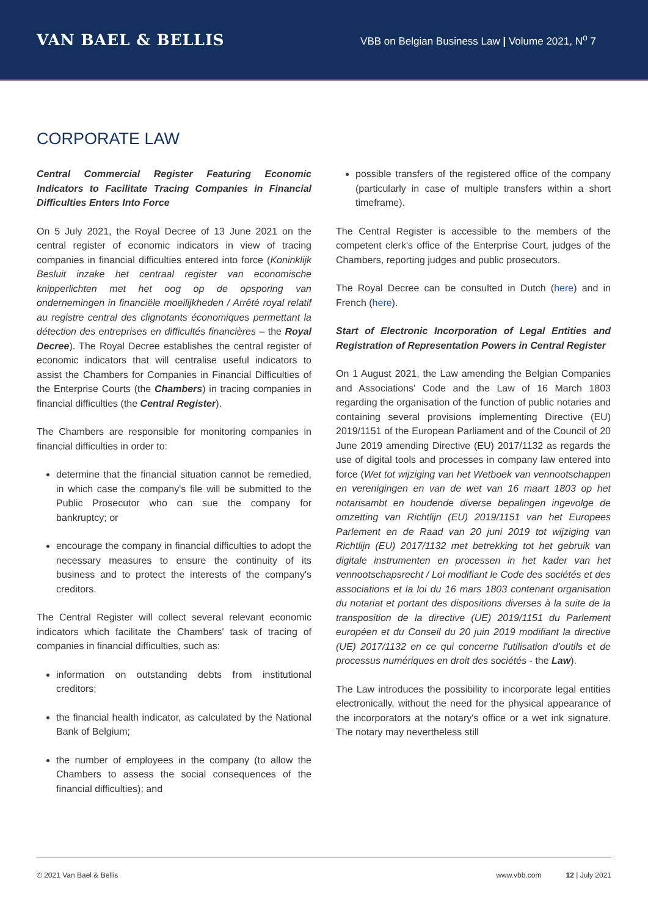VAN BAEL & BELLIS
VBB on Belgian Business Law | Volume 2021, N<sup>o</sup> 7
CORPORATE LAW
Central Commercial Register Featuring Economic Indicators to Facilitate Tracing Companies in Financial Difficulties Enters Into Force
On 5 July 2021, the Royal Decree of 13 June 2021 on the central register of economic indicators in view of tracing companies in financial difficulties entered into force (Koninklijk Besluit inzake het centraal register van economische knipperlichten met het oog op de opsporing van ondernemingen in financiële moeilijkheden / Arrêté royal relatif au registre central des clignotants économiques permettant la détection des entreprises en difficultés financières – the Royal Decree). The Royal Decree establishes the central register of economic indicators that will centralise useful indicators to assist the Chambers for Companies in Financial Difficulties of the Enterprise Courts (the Chambers) in tracing companies in financial difficulties (the Central Register).
The Chambers are responsible for monitoring companies in financial difficulties in order to:
determine that the financial situation cannot be remedied, in which case the company's file will be submitted to the Public Prosecutor who can sue the company for bankruptcy; or
encourage the company in financial difficulties to adopt the necessary measures to ensure the continuity of its business and to protect the interests of the company's creditors.
The Central Register will collect several relevant economic indicators which facilitate the Chambers' task of tracing of companies in financial difficulties, such as:
information on outstanding debts from institutional creditors;
the financial health indicator, as calculated by the National Bank of Belgium;
the number of employees in the company (to allow the Chambers to assess the social consequences of the financial difficulties); and
possible transfers of the registered office of the company (particularly in case of multiple transfers within a short timeframe).
The Central Register is accessible to the members of the competent clerk's office of the Enterprise Court, judges of the Chambers, reporting judges and public prosecutors.
The Royal Decree can be consulted in Dutch (here) and in French (here).
Start of Electronic Incorporation of Legal Entities and Registration of Representation Powers in Central Register
On 1 August 2021, the Law amending the Belgian Companies and Associations' Code and the Law of 16 March 1803 regarding the organisation of the function of public notaries and containing several provisions implementing Directive (EU) 2019/1151 of the European Parliament and of the Council of 20 June 2019 amending Directive (EU) 2017/1132 as regards the use of digital tools and processes in company law entered into force (Wet tot wijziging van het Wetboek van vennootschappen en verenigingen en van de wet van 16 maart 1803 op het notarisambt en houdende diverse bepalingen ingevolge de omzetting van Richtlijn (EU) 2019/1151 van het Europees Parlement en de Raad van 20 juni 2019 tot wijziging van Richtlijn (EU) 2017/1132 met betrekking tot het gebruik van digitale instrumenten en processen in het kader van het vennootschapsrecht / Loi modifiant le Code des sociétés et des associations et la loi du 16 mars 1803 contenant organisation du notariat et portant des dispositions diverses à la suite de la transposition de la directive (UE) 2019/1151 du Parlement européen et du Conseil du 20 juin 2019 modifiant la directive (UE) 2017/1132 en ce qui concerne l'utilisation d'outils et de processus numériques en droit des sociétés - the Law).
The Law introduces the possibility to incorporate legal entities electronically, without the need for the physical appearance of the incorporators at the notary's office or a wet ink signature. The notary may nevertheless still
© 2021 Van Bael & Bellis www.vbb.com 12 | July 2021